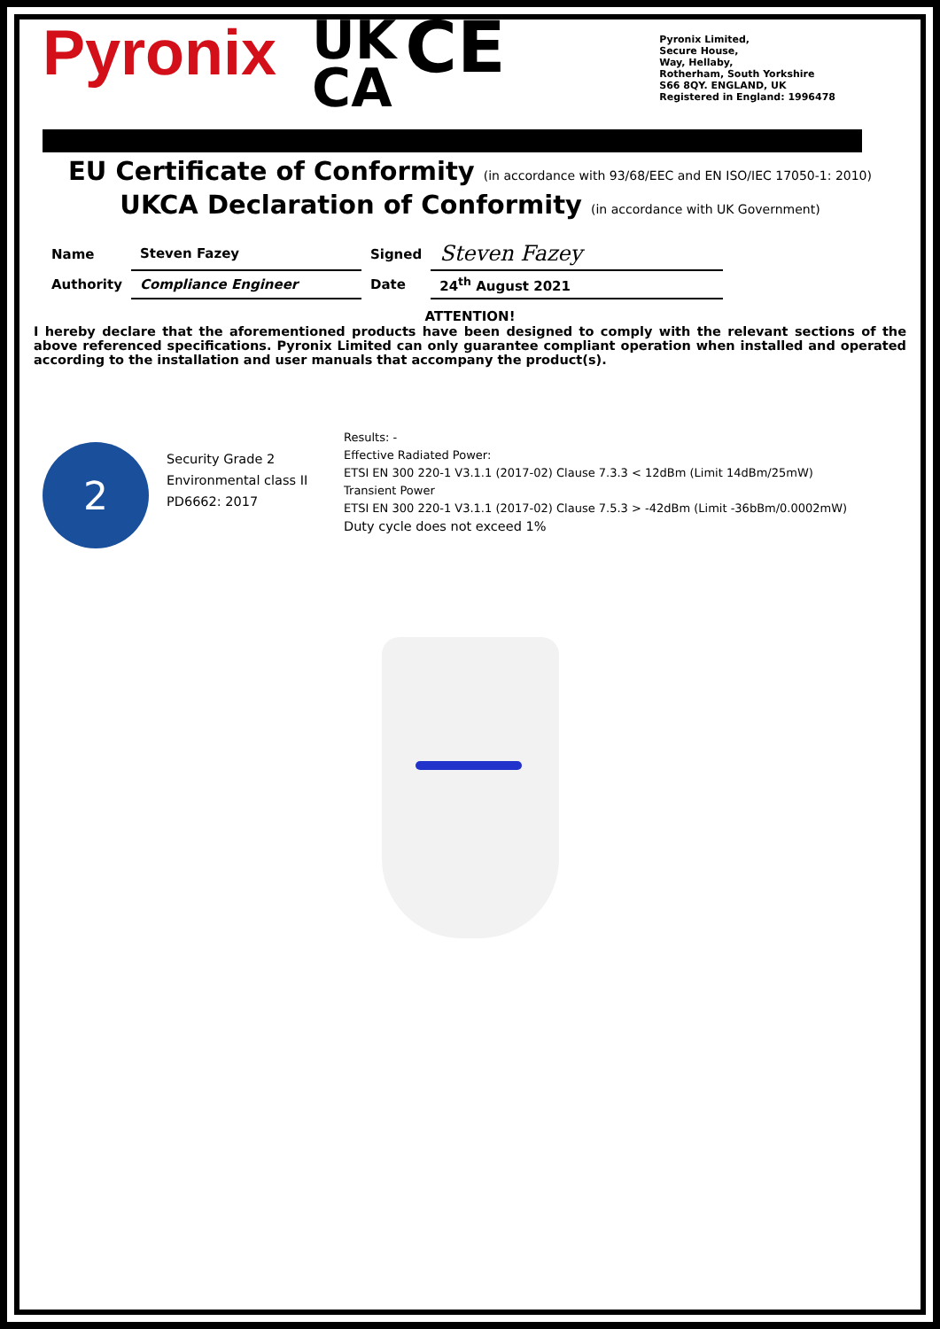Pyronix
UK
CA
CE
Pyronix Limited,
Secure House,
Way, Hellaby,
Rotherham, South Yorkshire
S66 8QY. ENGLAND, UK
Registered in England: 1996478
EU Certificate of Conformity (in accordance with 93/68/EEC and EN ISO/IEC 17050-1: 2010)
UKCA Declaration of Conformity (in accordance with UK Government)
| Name | Steven Fazey | Signed | Steven Fazey |
| Authority | Compliance Engineer | Date | 24<sup>th</sup> August 2021 |
ATTENTION!
I hereby declare that the aforementioned products have been designed to comply with the relevant sections of the above referenced specifications. Pyronix Limited can only guarantee compliant operation when installed and operated according to the installation and user manuals that accompany the product(s).
2
Security Grade 2
Environmental class II
PD6662: 2017
Results: -
Effective Radiated Power:
ETSI EN 300 220-1 V3.1.1 (2017-02) Clause 7.3.3 < 12dBm (Limit 14dBm/25mW)
Transient Power
ETSI EN 300 220-1 V3.1.1 (2017-02) Clause 7.5.3 > -42dBm (Limit -36bBm/0.0002mW)
Duty cycle does not exceed 1%